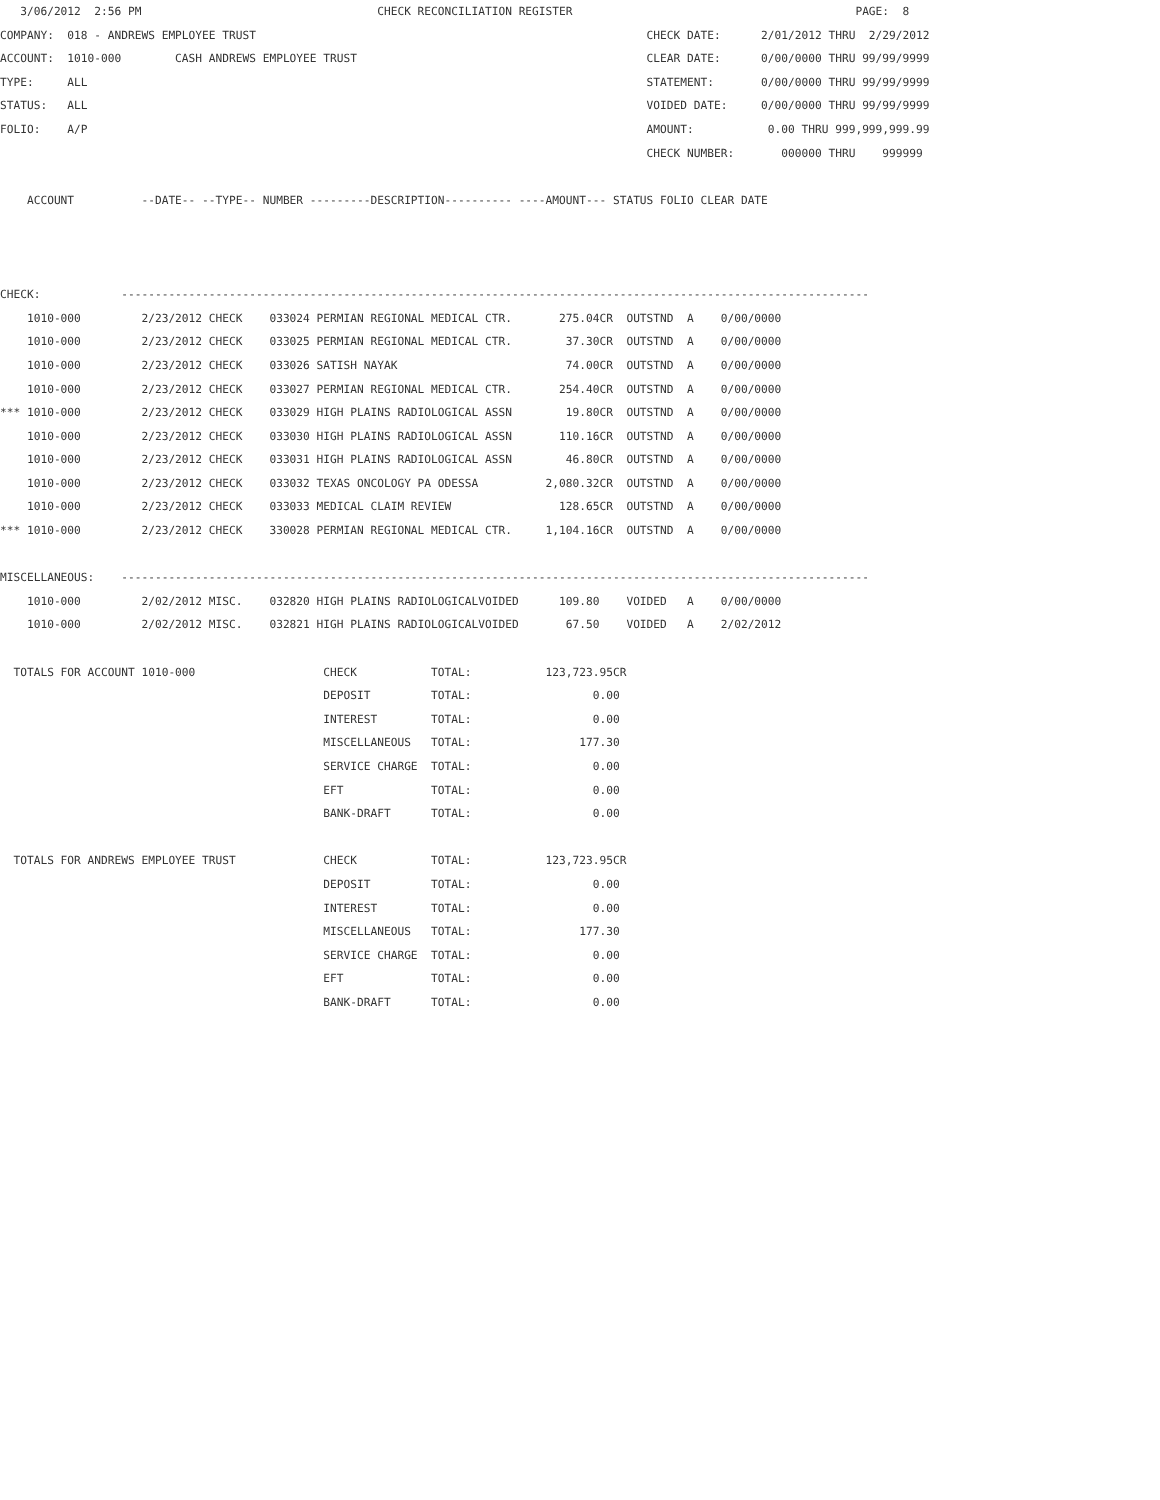3/06/2012  2:56 PM                                   CHECK RECONCILIATION REGISTER                                          PAGE:  8
COMPANY:  018 - ANDREWS EMPLOYEE TRUST                                                          CHECK DATE:      2/01/2012 THRU  2/29/2012
ACCOUNT:  1010-000        CASH ANDREWS EMPLOYEE TRUST                                           CLEAR DATE:      0/00/0000 THRU 99/99/9999
TYPE:     ALL                                                                                   STATEMENT:       0/00/0000 THRU 99/99/9999
STATUS:   ALL                                                                                   VOIDED DATE:     0/00/0000 THRU 99/99/9999
FOLIO:    A/P                                                                                   AMOUNT:           0.00 THRU 999,999,999.99
                                                                                                CHECK NUMBER:       000000 THRU    999999

    ACCOUNT          --DATE-- --TYPE-- NUMBER ---------DESCRIPTION---------- ----AMOUNT--- STATUS FOLIO CLEAR DATE



CHECK:            ---------------------------------------------------------------------------------------------------------------
    1010-000         2/23/2012 CHECK    033024 PERMIAN REGIONAL MEDICAL CTR.       275.04CR  OUTSTND  A    0/00/0000
    1010-000         2/23/2012 CHECK    033025 PERMIAN REGIONAL MEDICAL CTR.        37.30CR  OUTSTND  A    0/00/0000
    1010-000         2/23/2012 CHECK    033026 SATISH NAYAK                         74.00CR  OUTSTND  A    0/00/0000
    1010-000         2/23/2012 CHECK    033027 PERMIAN REGIONAL MEDICAL CTR.       254.40CR  OUTSTND  A    0/00/0000
*** 1010-000         2/23/2012 CHECK    033029 HIGH PLAINS RADIOLOGICAL ASSN        19.80CR  OUTSTND  A    0/00/0000
    1010-000         2/23/2012 CHECK    033030 HIGH PLAINS RADIOLOGICAL ASSN       110.16CR  OUTSTND  A    0/00/0000
    1010-000         2/23/2012 CHECK    033031 HIGH PLAINS RADIOLOGICAL ASSN        46.80CR  OUTSTND  A    0/00/0000
    1010-000         2/23/2012 CHECK    033032 TEXAS ONCOLOGY PA ODESSA          2,080.32CR  OUTSTND  A    0/00/0000
    1010-000         2/23/2012 CHECK    033033 MEDICAL CLAIM REVIEW                128.65CR  OUTSTND  A    0/00/0000
*** 1010-000         2/23/2012 CHECK    330028 PERMIAN REGIONAL MEDICAL CTR.     1,104.16CR  OUTSTND  A    0/00/0000

MISCELLANEOUS:    ---------------------------------------------------------------------------------------------------------------
    1010-000         2/02/2012 MISC.    032820 HIGH PLAINS RADIOLOGICALVOIDED      109.80    VOIDED   A    0/00/0000
    1010-000         2/02/2012 MISC.    032821 HIGH PLAINS RADIOLOGICALVOIDED       67.50    VOIDED   A    2/02/2012

  TOTALS FOR ACCOUNT 1010-000                   CHECK           TOTAL:           123,723.95CR
                                                DEPOSIT         TOTAL:                  0.00
                                                INTEREST        TOTAL:                  0.00
                                                MISCELLANEOUS   TOTAL:                177.30
                                                SERVICE CHARGE  TOTAL:                  0.00
                                                EFT             TOTAL:                  0.00
                                                BANK-DRAFT      TOTAL:                  0.00

  TOTALS FOR ANDREWS EMPLOYEE TRUST             CHECK           TOTAL:           123,723.95CR
                                                DEPOSIT         TOTAL:                  0.00
                                                INTEREST        TOTAL:                  0.00
                                                MISCELLANEOUS   TOTAL:                177.30
                                                SERVICE CHARGE  TOTAL:                  0.00
                                                EFT             TOTAL:                  0.00
                                                BANK-DRAFT      TOTAL:                  0.00